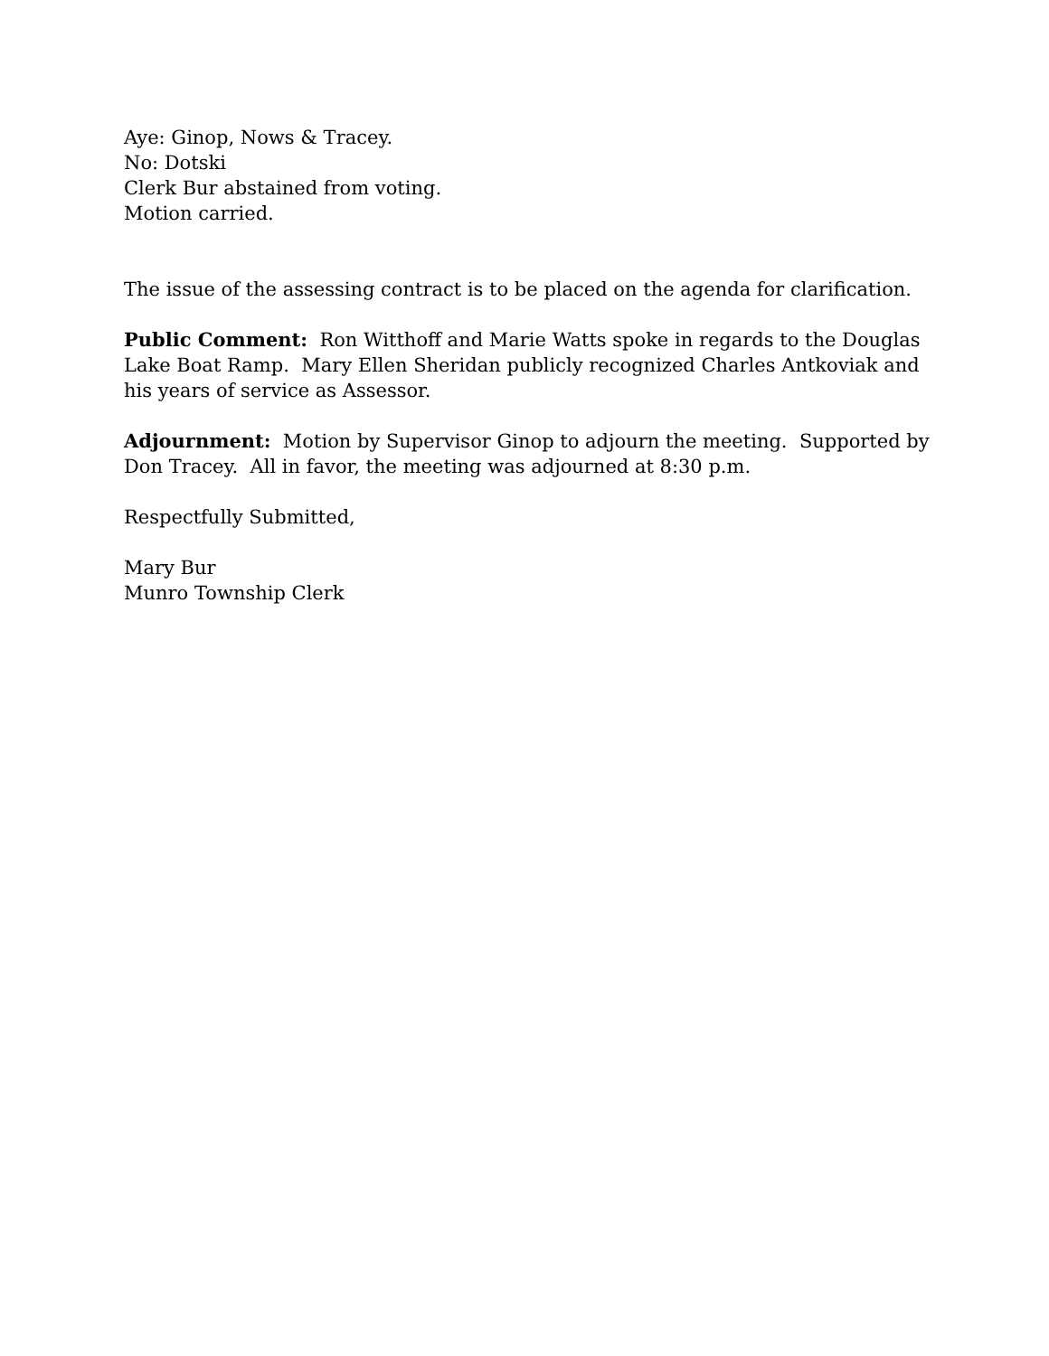Aye: Ginop, Nows & Tracey.
No: Dotski
Clerk Bur abstained from voting.
Motion carried.
The issue of the assessing contract is to be placed on the agenda for clarification.
Public Comment: Ron Witthoff and Marie Watts spoke in regards to the Douglas Lake Boat Ramp. Mary Ellen Sheridan publicly recognized Charles Antkoviak and his years of service as Assessor.
Adjournment: Motion by Supervisor Ginop to adjourn the meeting. Supported by Don Tracey. All in favor, the meeting was adjourned at 8:30 p.m.
Respectfully Submitted,
Mary Bur
Munro Township Clerk